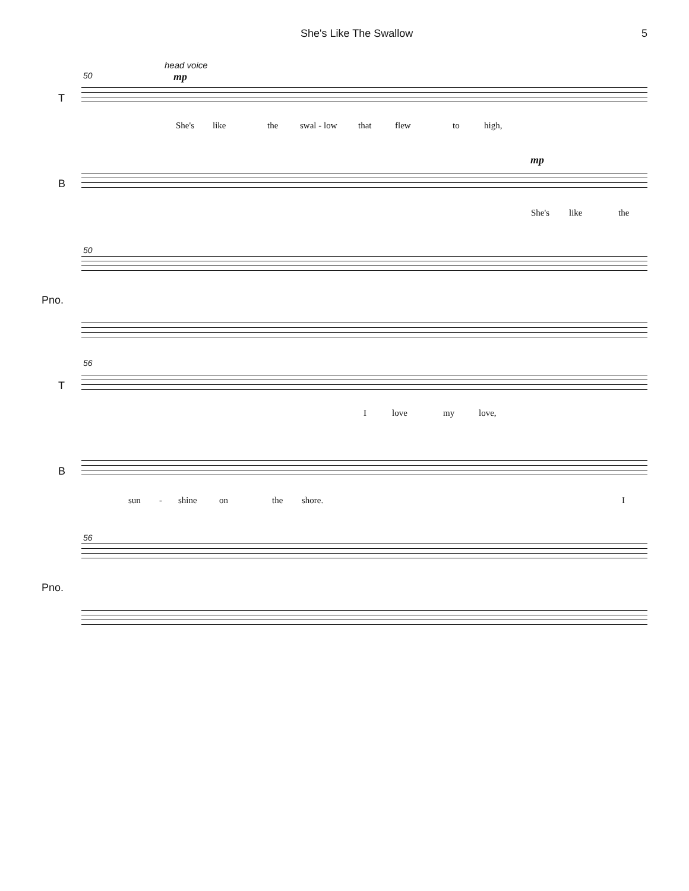She's Like The Swallow 5
head voice
mp
50
T
She's like the swal - low that flew to high,
mp
B
She's like the
50
Pno.
56
T
I love my love,
B
sun - shine on the shore. I
56
Pno.